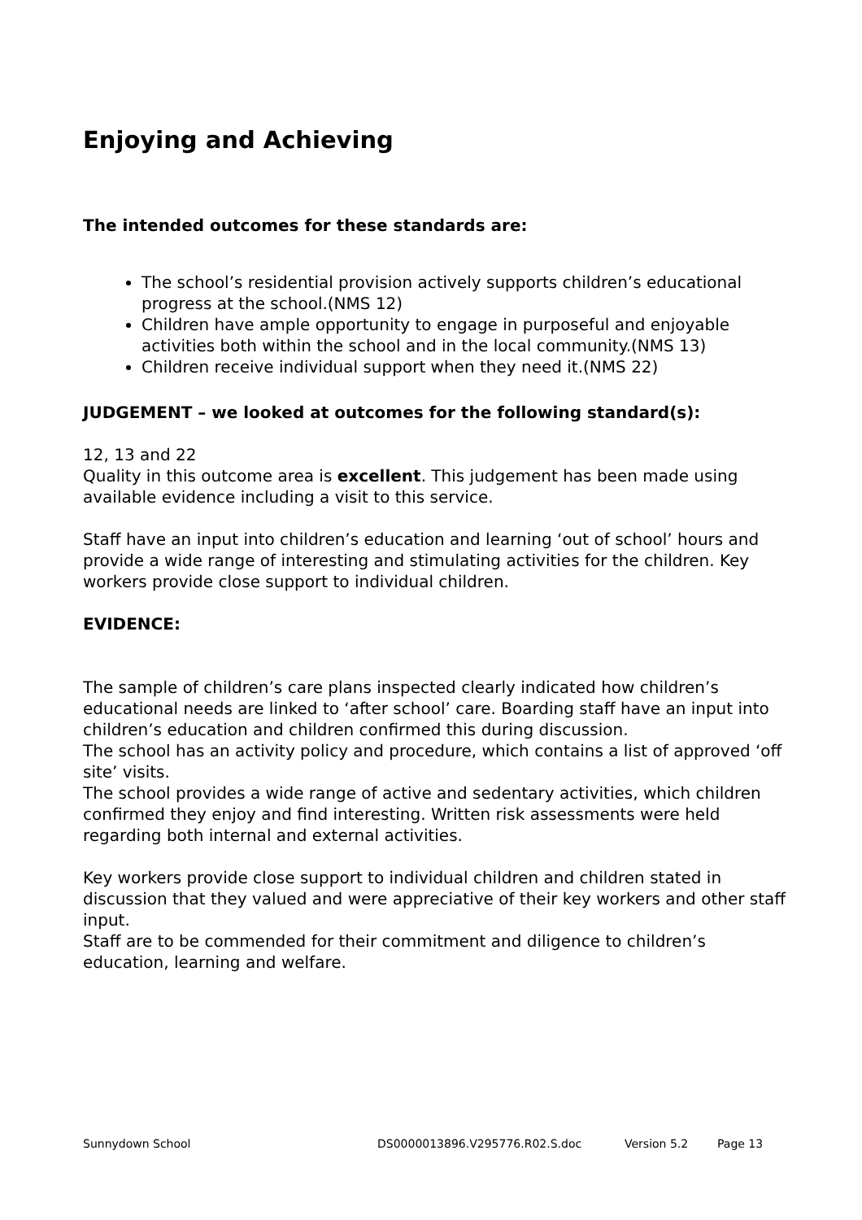Enjoying and Achieving
The intended outcomes for these standards are:
The school’s residential provision actively supports children’s educational progress at the school.(NMS 12)
Children have ample opportunity to engage in purposeful and enjoyable activities both within the school and in the local community.(NMS 13)
Children receive individual support when they need it.(NMS 22)
JUDGEMENT – we looked at outcomes for the following standard(s):
12, 13 and 22
Quality in this outcome area is excellent. This judgement has been made using available evidence including a visit to this service.
Staff have an input into children’s education and learning ‘out of school’ hours and provide a wide range of interesting and stimulating activities for the children. Key workers provide close support to individual children.
EVIDENCE:
The sample of children’s care plans inspected clearly indicated how children’s educational needs are linked to ‘after school’ care. Boarding staff have an input into children’s education and children confirmed this during discussion.
The school has an activity policy and procedure, which contains a list of approved ‘off site’ visits.
The school provides a wide range of active and sedentary activities, which children confirmed they enjoy and find interesting. Written risk assessments were held regarding both internal and external activities.
Key workers provide close support to individual children and children stated in discussion that they valued and were appreciative of their key workers and other staff input.
Staff are to be commended for their commitment and diligence to children’s education, learning and welfare.
Sunnydown School DS0000013896.V295776.R02.S.doc Version 5.2 Page 13